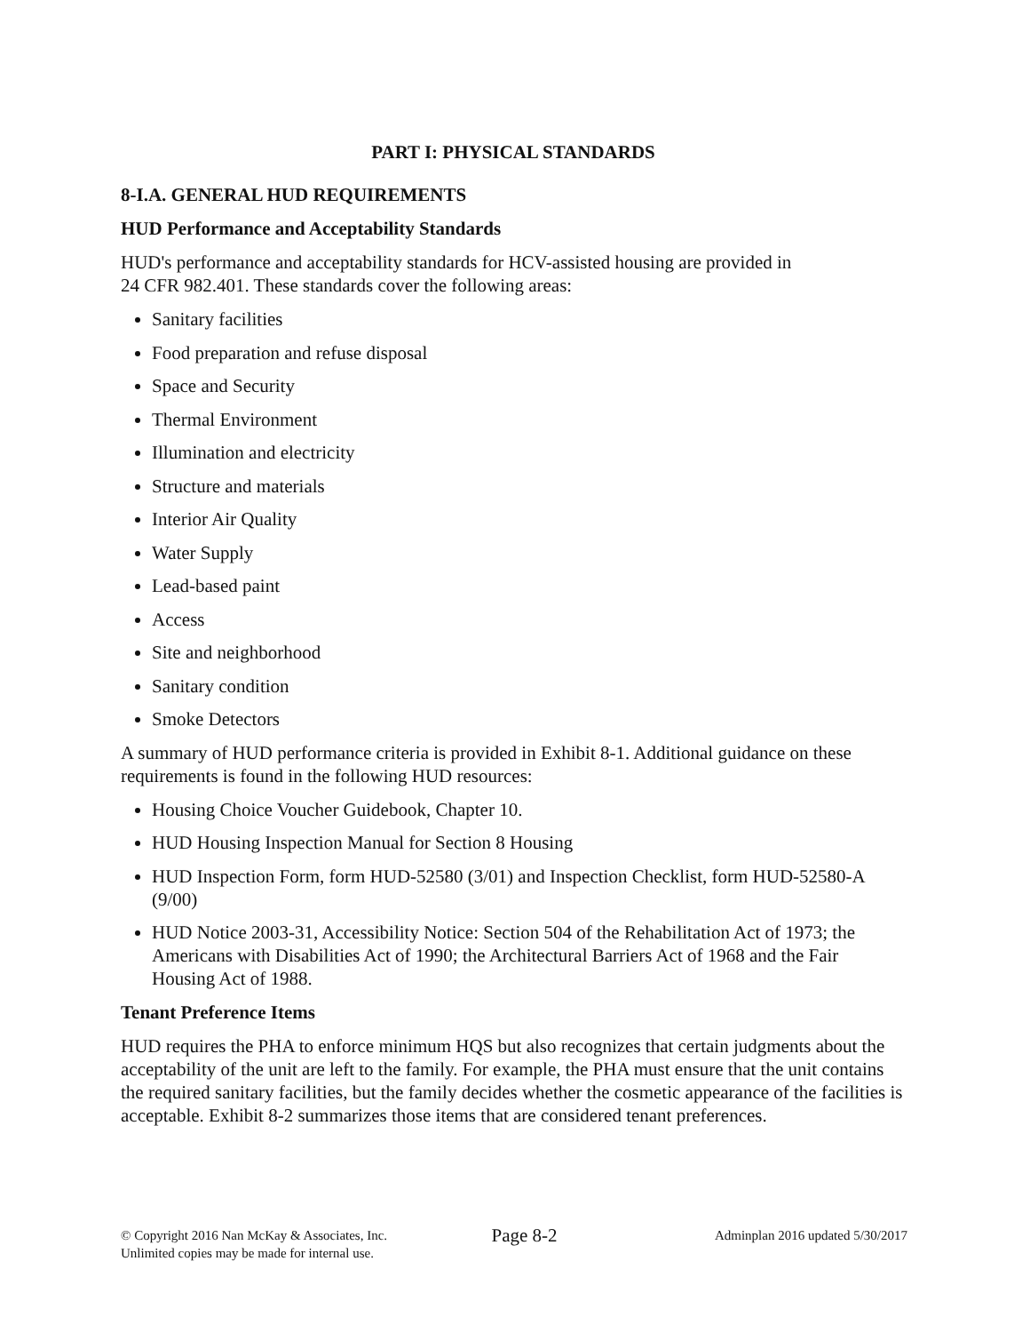PART I: PHYSICAL STANDARDS
8-I.A. GENERAL HUD REQUIREMENTS
HUD Performance and Acceptability Standards
HUD's performance and acceptability standards for HCV-assisted housing are provided in
24 CFR 982.401. These standards cover the following areas:
Sanitary facilities
Food preparation and refuse disposal
Space and Security
Thermal Environment
Illumination and electricity
Structure and materials
Interior Air Quality
Water Supply
Lead-based paint
Access
Site and neighborhood
Sanitary condition
Smoke Detectors
A summary of HUD performance criteria is provided in Exhibit 8-1. Additional guidance on these requirements is found in the following HUD resources:
Housing Choice Voucher Guidebook, Chapter 10.
HUD Housing Inspection Manual for Section 8 Housing
HUD Inspection Form, form HUD-52580 (3/01) and Inspection Checklist, form HUD-52580-A (9/00)
HUD Notice 2003-31, Accessibility Notice: Section 504 of the Rehabilitation Act of 1973; the Americans with Disabilities Act of 1990; the Architectural Barriers Act of 1968 and the Fair Housing Act of 1988.
Tenant Preference Items
HUD requires the PHA to enforce minimum HQS but also recognizes that certain judgments about the acceptability of the unit are left to the family. For example, the PHA must ensure that the unit contains the required sanitary facilities, but the family decides whether the cosmetic appearance of the facilities is acceptable. Exhibit 8-2 summarizes those items that are considered tenant preferences.
© Copyright 2016 Nan McKay & Associates, Inc.
Unlimited copies may be made for internal use.
Page 8-2
Adminplan 2016 updated 5/30/2017